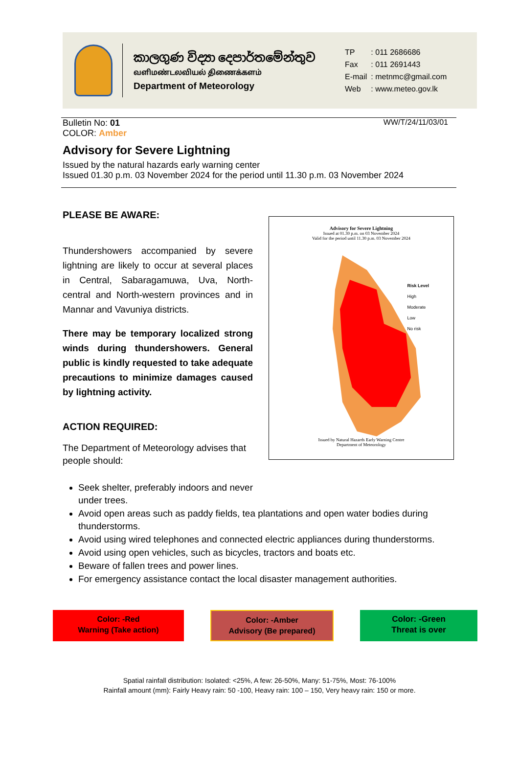කාලගුණ විද්‍යා දෙපාර්තමේන්තුව
வளிமண்டலவியல் திணைக்களம்
Department of Meteorology
| TP | : 011 2686686 |
| Fax | : 011 2691443 |
| E-mail | : metnmc@gmail.com |
| Web | : www.meteo.gov.lk |
Bulletin No: 01 WW/T/24/11/03/01
COLOR: Amber
Advisory for Severe Lightning
Issued by the natural hazards early warning center
Issued 01.30 p.m. 03 November 2024 for the period until 11.30 p.m. 03 November 2024
PLEASE BE AWARE:
Thundershowers accompanied by severe lightning are likely to occur at several places in Central, Sabaragamuwa, Uva, North-central and North-western provinces and in Mannar and Vavuniya districts.
There may be temporary localized strong winds during thundershowers. General public is kindly requested to take adequate precautions to minimize damages caused by lightning activity.
ACTION REQUIRED:
The Department of Meteorology advises that people should:
Advisory for Severe Lightning
Issued at 01.30 p.m. on 03 November 2024
Valid for the period until 11.30 p.m. 03 November 2024
Risk Level
High
Moderate
Low
No risk
Issued by Natural Hazards Early Warning Centre
Department of Meteorology
Seek shelter, preferably indoors and never
under trees.
Avoid open areas such as paddy fields, tea plantations and open water bodies during thunderstorms.
Avoid using wired telephones and connected electric appliances during thunderstorms.
Avoid using open vehicles, such as bicycles, tractors and boats etc.
Beware of fallen trees and power lines.
For emergency assistance contact the local disaster management authorities.
Color: -Red
Warning (Take action)
Color: -Amber
Advisory (Be prepared)
Color: -Green
Threat is over
Spatial rainfall distribution: Isolated: <25%, A few: 26-50%, Many: 51-75%, Most: 76-100%
Rainfall amount (mm): Fairly Heavy rain: 50 -100, Heavy rain: 100 – 150, Very heavy rain: 150 or more.